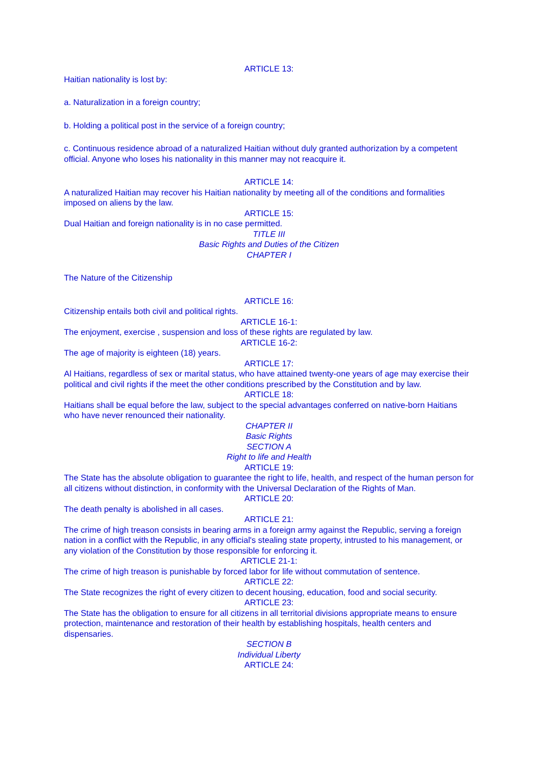ARTICLE 13:
Haitian nationality is lost by:
a. Naturalization in a foreign country;
b. Holding a political post in the service of a foreign country;
c. Continuous residence abroad of a naturalized Haitian without duly granted authorization by a competent official. Anyone who loses his nationality in this manner may not reacquire it.
ARTICLE 14:
A naturalized Haitian may recover his Haitian nationality by meeting all of the conditions and formalities imposed on aliens by the law.
ARTICLE 15:
Dual Haitian and foreign nationality is in no case permitted.
TITLE III
Basic Rights and Duties of the Citizen
CHAPTER I
The Nature of the Citizenship
ARTICLE 16:
Citizenship entails both civil and political rights.
ARTICLE 16-1:
The enjoyment, exercise , suspension and loss of these rights are regulated by law.
ARTICLE 16-2:
The age of majority is eighteen (18) years.
ARTICLE 17:
Al Haitians, regardless of sex or marital status, who have attained twenty-one years of age may exercise their political and civil rights if the meet the other conditions prescribed by the Constitution and by law.
ARTICLE 18:
Haitians shall be equal before the law, subject to the special advantages conferred on native-born Haitians who have never renounced their nationality.
CHAPTER II
Basic Rights
SECTION A
Right to life and Health
ARTICLE 19:
The State has the absolute obligation to guarantee the right to life, health, and respect of the human person for all citizens without distinction, in conformity with the Universal Declaration of the Rights of Man.
ARTICLE 20:
The death penalty is abolished in all cases.
ARTICLE 21:
The crime of high treason consists in bearing arms in a foreign army against the Republic, serving a foreign nation in a conflict with the Republic, in any official's stealing state property, intrusted to his management, or any violation of the Constitution by those responsible for enforcing it.
ARTICLE 21-1:
The crime of high treason is punishable by forced labor for life without commutation of sentence.
ARTICLE 22:
The State recognizes the right of every citizen to decent housing, education, food and social security.
ARTICLE 23:
The State has the obligation to ensure for all citizens in all territorial divisions appropriate means to ensure protection, maintenance and restoration of their health by establishing hospitals, health centers and dispensaries.
SECTION B
Individual Liberty
ARTICLE 24: